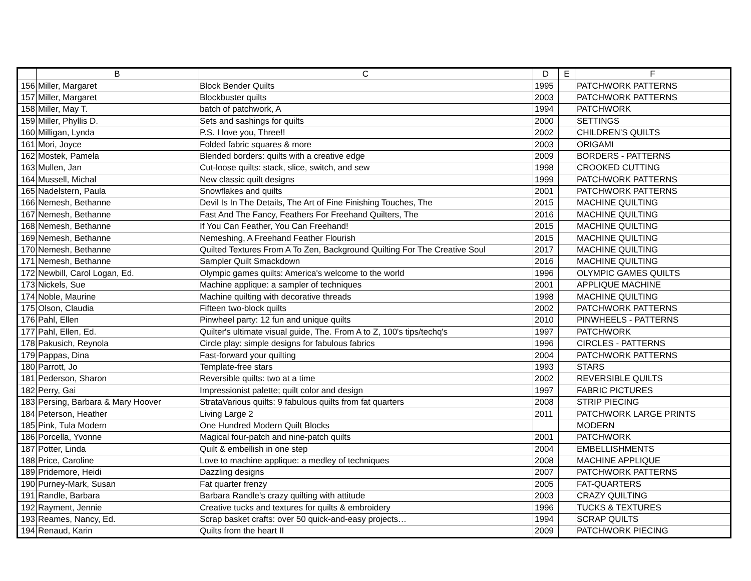| | B | C | D | E | F |
| --- | --- | --- | --- | --- | --- |
| 156 | Miller, Margaret | Block Bender Quilts | 1995 | | PATCHWORK PATTERNS |
| 157 | Miller, Margaret | Blockbuster quilts | 2003 | | PATCHWORK PATTERNS |
| 158 | Miller, May T. | batch of patchwork, A | 1994 | | PATCHWORK |
| 159 | Miller, Phyllis D. | Sets and sashings for quilts | 2000 | | SETTINGS |
| 160 | Milligan, Lynda | P.S. I love you, Three!! | 2002 | | CHILDREN'S QUILTS |
| 161 | Mori, Joyce | Folded fabric squares & more | 2003 | | ORIGAMI |
| 162 | Mostek, Pamela | Blended borders: quilts with a creative edge | 2009 | | BORDERS - PATTERNS |
| 163 | Mullen, Jan | Cut-loose quilts: stack, slice, switch, and sew | 1998 | | CROOKED CUTTING |
| 164 | Mussell, Michal | New classic quilt designs | 1999 | | PATCHWORK PATTERNS |
| 165 | Nadelstern, Paula | Snowflakes and quilts | 2001 | | PATCHWORK PATTERNS |
| 166 | Nemesh, Bethanne | Devil Is In The Details, The Art of Fine Finishing Touches, The | 2015 | | MACHINE QUILTING |
| 167 | Nemesh, Bethanne | Fast And The Fancy, Feathers For Freehand Quilters, The | 2016 | | MACHINE QUILTING |
| 168 | Nemesh, Bethanne | If You Can Feather, You Can Freehand! | 2015 | | MACHINE QUILTING |
| 169 | Nemesh, Bethanne | Nemeshing, A Freehand Feather Flourish | 2015 | | MACHINE QUILTING |
| 170 | Nemesh, Bethanne | Quilted Textures From A To Zen, Background Quilting For The Creative Soul | 2017 | | MACHINE QUILTING |
| 171 | Nemesh, Bethanne | Sampler Quilt Smackdown | 2016 | | MACHINE QUILTING |
| 172 | Newbill, Carol Logan, Ed. | Olympic games quilts: America's welcome to the world | 1996 | | OLYMPIC GAMES QUILTS |
| 173 | Nickels, Sue | Machine applique: a sampler of techniques | 2001 | | APPLIQUE MACHINE |
| 174 | Noble, Maurine | Machine quilting with decorative threads | 1998 | | MACHINE QUILTING |
| 175 | Olson, Claudia | Fifteen two-block quilts | 2002 | | PATCHWORK PATTERNS |
| 176 | Pahl, Ellen | Pinwheel party: 12 fun and unique quilts | 2010 | | PINWHEELS - PATTERNS |
| 177 | Pahl, Ellen, Ed. | Quilter's ultimate visual guide, The. From A to Z, 100's tips/techq's | 1997 | | PATCHWORK |
| 178 | Pakusich, Reynola | Circle play: simple designs for fabulous fabrics | 1996 | | CIRCLES - PATTERNS |
| 179 | Pappas, Dina | Fast-forward your quilting | 2004 | | PATCHWORK PATTERNS |
| 180 | Parrott, Jo | Template-free stars | 1993 | | STARS |
| 181 | Pederson, Sharon | Reversible quilts: two at a time | 2002 | | REVERSIBLE QUILTS |
| 182 | Perry, Gai | Impressionist palette; quilt color and design | 1997 | | FABRIC PICTURES |
| 183 | Persing, Barbara & Mary Hoover | StrataVarious quilts: 9 fabulous quilts from fat quarters | 2008 | | STRIP PIECING |
| 184 | Peterson, Heather | Living Large 2 | 2011 | | PATCHWORK LARGE PRINTS |
| 185 | Pink, Tula Modern | One Hundred Modern Quilt Blocks | | | MODERN |
| 186 | Porcella, Yvonne | Magical four-patch and nine-patch quilts | 2001 | | PATCHWORK |
| 187 | Potter, Linda | Quilt & embellish in one step | 2004 | | EMBELLISHMENTS |
| 188 | Price, Caroline | Love to machine applique: a medley of techniques | 2008 | | MACHINE APPLIQUE |
| 189 | Pridemore, Heidi | Dazzling designs | 2007 | | PATCHWORK PATTERNS |
| 190 | Purney-Mark, Susan | Fat quarter frenzy | 2005 | | FAT-QUARTERS |
| 191 | Randle, Barbara | Barbara Randle's crazy quilting with attitude | 2003 | | CRAZY QUILTING |
| 192 | Rayment, Jennie | Creative tucks and textures for quilts & embroidery | 1996 | | TUCKS & TEXTURES |
| 193 | Reames, Nancy, Ed. | Scrap basket crafts: over 50 quick-and-easy projects… | 1994 | | SCRAP QUILTS |
| 194 | Renaud, Karin | Quilts from the heart II | 2009 | | PATCHWORK PIECING |